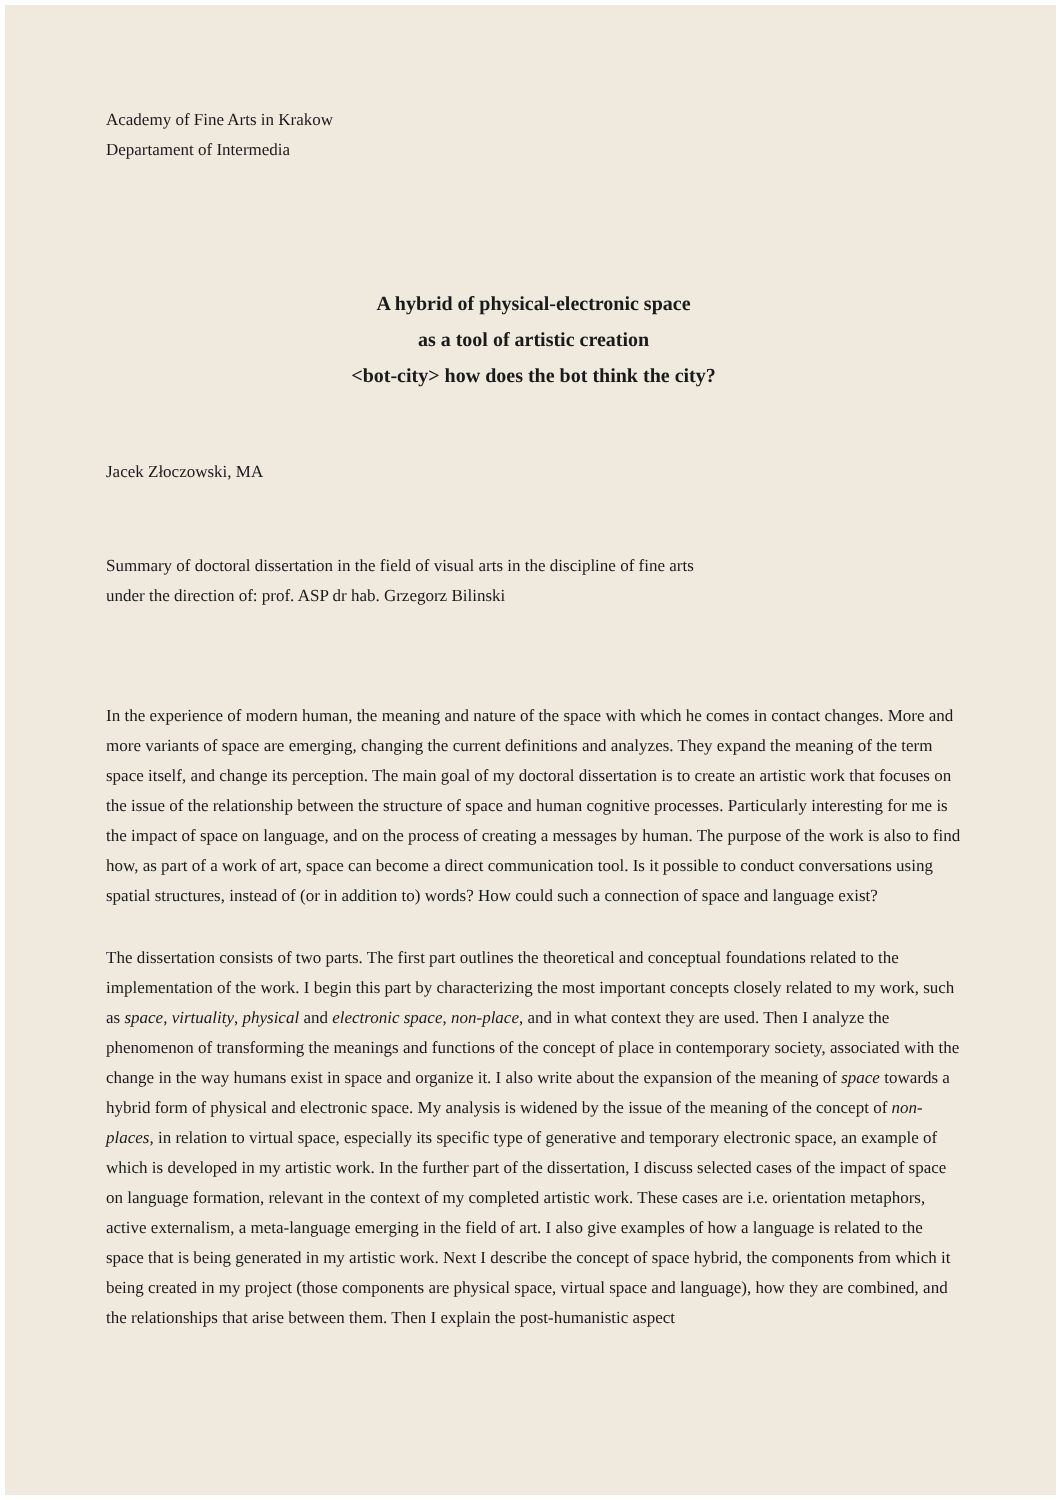Academy of Fine Arts in Krakow
Departament of Intermedia
A hybrid of physical-electronic space
as a tool of artistic creation
<bot-city> how does the bot think the city?
Jacek Złoczowski, MA
Summary of doctoral dissertation in the field of visual arts in the discipline of fine arts
under the direction of: prof. ASP dr hab. Grzegorz Bilinski
In the experience of modern human, the meaning and nature of the space with which he comes in contact changes. More and more variants of space are emerging, changing the current definitions and analyzes. They expand the meaning of the term space itself, and change its perception. The main goal of my doctoral dissertation is to create an artistic work that focuses on the issue of the relationship between the structure of space and human cognitive processes. Particularly interesting for me is the impact of space on language, and on the process of creating a messages by human. The purpose of the work is also to find how, as part of a work of art, space can become a direct communication tool. Is it possible to conduct conversations using spatial structures, instead of (or in addition to) words? How could such a connection of space and language exist?
The dissertation consists of two parts. The first part outlines the theoretical and conceptual foundations related to the implementation of the work. I begin this part by characterizing the most important concepts closely related to my work, such as space, virtuality, physical and electronic space, non-place, and in what context they are used. Then I analyze the phenomenon of transforming the meanings and functions of the concept of place in contemporary society, associated with the change in the way humans exist in space and organize it. I also write about the expansion of the meaning of space towards a hybrid form of physical and electronic space. My analysis is widened by the issue of the meaning of the concept of non-places, in relation to virtual space, especially its specific type of generative and temporary electronic space, an example of which is developed in my artistic work. In the further part of the dissertation, I discuss selected cases of the impact of space on language formation, relevant in the context of my completed artistic work. These cases are i.e. orientation metaphors, active externalism, a meta-language emerging in the field of art. I also give examples of how a language is related to the space that is being generated in my artistic work. Next I describe the concept of space hybrid, the components from which it being created in my project (those components are physical space, virtual space and language), how they are combined, and the relationships that arise between them. Then I explain the post-humanistic aspect